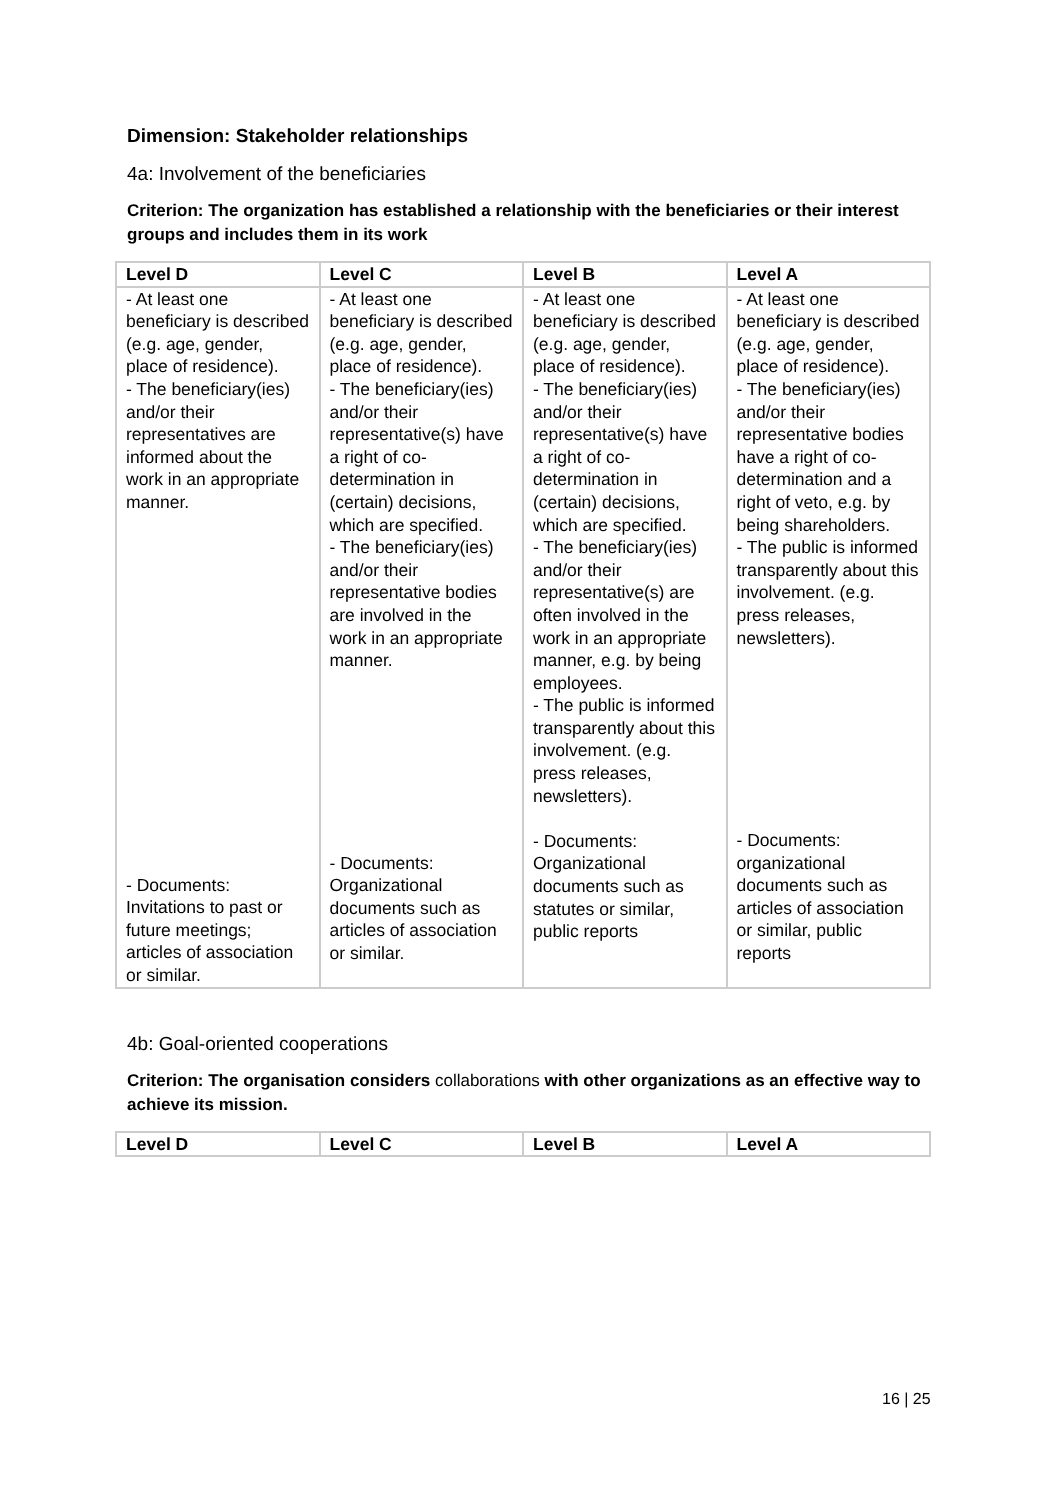Dimension: Stakeholder relationships
4a: Involvement of the beneficiaries
Criterion: The organization has established a relationship with the beneficiaries or their interest groups and includes them in its work
| Level D | Level C | Level B | Level A |
| --- | --- | --- | --- |
| - At least one beneficiary is described (e.g. age, gender, place of residence). - The beneficiary(ies) and/or their representatives are informed about the work in an appropriate manner. - Documents: Invitations to past or future meetings; articles of association or similar. | - At least one beneficiary is described (e.g. age, gender, place of residence). - The beneficiary(ies) and/or their representative(s) have a right of co-determination in (certain) decisions, which are specified. - The beneficiary(ies) and/or their representative bodies are involved in the work in an appropriate manner. - Documents: Organizational documents such as articles of association or similar. | - At least one beneficiary is described (e.g. age, gender, place of residence). - The beneficiary(ies) and/or their representative(s) have a right of co-determination in (certain) decisions, which are specified. - The beneficiary(ies) and/or their representative(s) are often involved in the work in an appropriate manner, e.g. by being employees. - The public is informed transparently about this involvement. (e.g. press releases, newsletters). - Documents: Organizational documents such as statutes or similar, public reports | - At least one beneficiary is described (e.g. age, gender, place of residence). - The beneficiary(ies) and/or their representative bodies have a right of co-determination and a right of veto, e.g. by being shareholders. - The public is informed transparently about this involvement. (e.g. press releases, newsletters). - Documents: organizational documents such as articles of association or similar, public reports |
4b: Goal-oriented cooperations
Criterion: The organisation considers collaborations with other organizations as an effective way to achieve its mission.
| Level D | Level C | Level B | Level A |
| --- | --- | --- | --- |
16 | 25